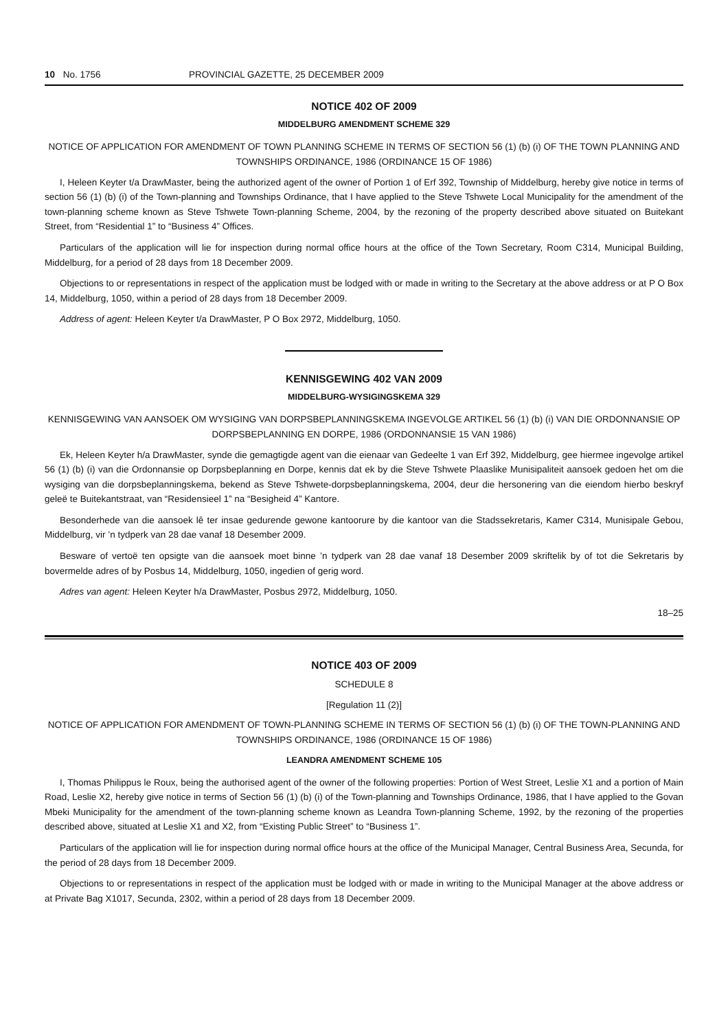10 No. 1756 PROVINCIAL GAZETTE, 25 DECEMBER 2009
NOTICE 402 OF 2009
MIDDELBURG AMENDMENT SCHEME 329
NOTICE OF APPLICATION FOR AMENDMENT OF TOWN PLANNING SCHEME IN TERMS OF SECTION 56 (1) (b) (i) OF THE TOWN PLANNING AND TOWNSHIPS ORDINANCE, 1986 (ORDINANCE 15 OF 1986)
I, Heleen Keyter t/a DrawMaster, being the authorized agent of the owner of Portion 1 of Erf 392, Township of Middelburg, hereby give notice in terms of section 56 (1) (b) (i) of the Town-planning and Townships Ordinance, that I have applied to the Steve Tshwete Local Municipality for the amendment of the town-planning scheme known as Steve Tshwete Town-planning Scheme, 2004, by the rezoning of the property described above situated on Buitekant Street, from “Residential 1” to “Business 4” Offices.
Particulars of the application will lie for inspection during normal office hours at the office of the Town Secretary, Room C314, Municipal Building, Middelburg, for a period of 28 days from 18 December 2009.
Objections to or representations in respect of the application must be lodged with or made in writing to the Secretary at the above address or at P O Box 14, Middelburg, 1050, within a period of 28 days from 18 December 2009.
Address of agent: Heleen Keyter t/a DrawMaster, P O Box 2972, Middelburg, 1050.
KENNISGEWING 402 VAN 2009
MIDDELBURG-WYSIGINGSKEMA 329
KENNISGEWING VAN AANSOEK OM WYSIGING VAN DORPSBEPLANNINGSKEMA INGEVOLGE ARTIKEL 56 (1) (b) (i) VAN DIE ORDONNANSIE OP DORPSBEPLANNING EN DORPE, 1986 (ORDONNANSIE 15 VAN 1986)
Ek, Heleen Keyter h/a DrawMaster, synde die gemagtigde agent van die eienaar van Gedeelte 1 van Erf 392, Middelburg, gee hiermee ingevolge artikel 56 (1) (b) (i) van die Ordonnansie op Dorpsbeplanning en Dorpe, kennis dat ek by die Steve Tshwete Plaaslike Munisipaliteit aansoek gedoen het om die wysiging van die dorpsbeplanningskema, bekend as Steve Tshwete-dorpsbeplanningskema, 2004, deur die hersonering van die eiendom hierbo beskryf geleë te Buitekantstraat, van “Residensieel 1” na “Besigheid 4” Kantore.
Besonderhede van die aansoek lê ter insae gedurende gewone kantoorure by die kantoor van die Stadssekretaris, Kamer C314, Munisipale Gebou, Middelburg, vir ’n tydperk van 28 dae vanaf 18 Desember 2009.
Besware of vertoë ten opsigte van die aansoek moet binne ’n tydperk van 28 dae vanaf 18 Desember 2009 skriftelik by of tot die Sekretaris by bovermelde adres of by Posbus 14, Middelburg, 1050, ingedien of gerig word.
Adres van agent: Heleen Keyter h/a DrawMaster, Posbus 2972, Middelburg, 1050.
18–25
NOTICE 403 OF 2009
SCHEDULE 8
[Regulation 11 (2)]
NOTICE OF APPLICATION FOR AMENDMENT OF TOWN-PLANNING SCHEME IN TERMS OF SECTION 56 (1) (b) (i) OF THE TOWN-PLANNING AND TOWNSHIPS ORDINANCE, 1986 (ORDINANCE 15 OF 1986)
LEANDRA AMENDMENT SCHEME 105
I, Thomas Philippus le Roux, being the authorised agent of the owner of the following properties: Portion of West Street, Leslie X1 and a portion of Main Road, Leslie X2, hereby give notice in terms of Section 56 (1) (b) (i) of the Town-planning and Townships Ordinance, 1986, that I have applied to the Govan Mbeki Municipality for the amendment of the town-planning scheme known as Leandra Town-planning Scheme, 1992, by the rezoning of the properties described above, situated at Leslie X1 and X2, from “Existing Public Street” to “Business 1”.
Particulars of the application will lie for inspection during normal office hours at the office of the Municipal Manager, Central Business Area, Secunda, for the period of 28 days from 18 December 2009.
Objections to or representations in respect of the application must be lodged with or made in writing to the Municipal Manager at the above address or at Private Bag X1017, Secunda, 2302, within a period of 28 days from 18 December 2009.